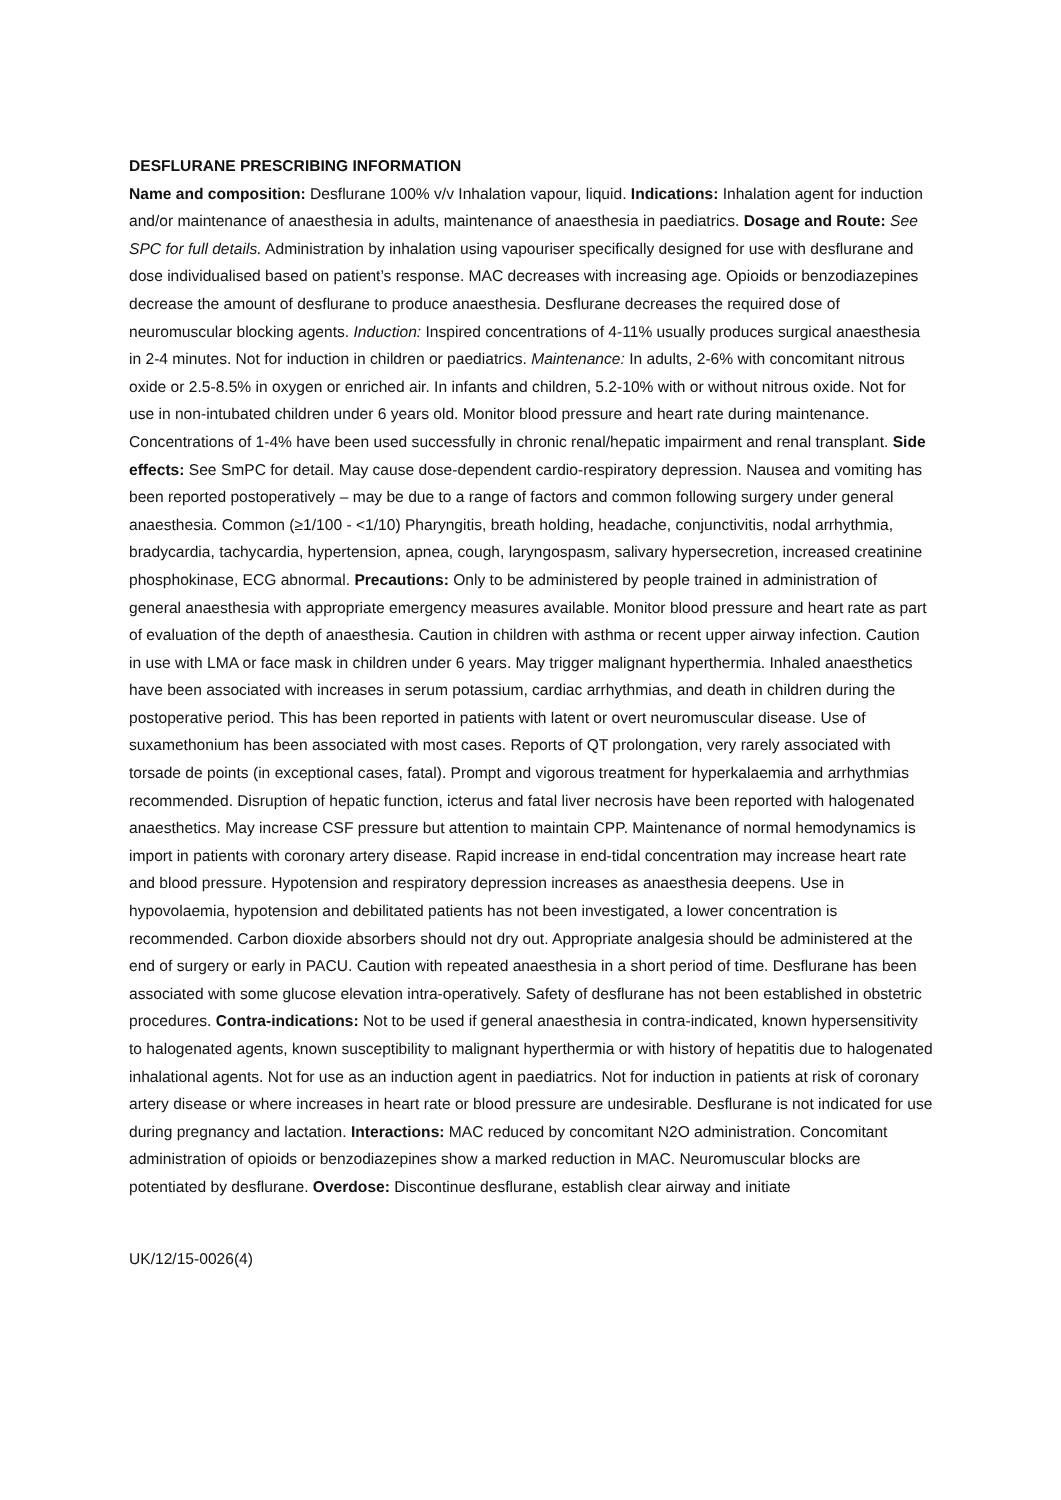DESFLURANE PRESCRIBING INFORMATION
Name and composition: Desflurane 100% v/v Inhalation vapour, liquid. Indications: Inhalation agent for induction and/or maintenance of anaesthesia in adults, maintenance of anaesthesia in paediatrics. Dosage and Route: See SPC for full details. Administration by inhalation using vapouriser specifically designed for use with desflurane and dose individualised based on patient’s response. MAC decreases with increasing age. Opioids or benzodiazepines decrease the amount of desflurane to produce anaesthesia. Desflurane decreases the required dose of neuromuscular blocking agents. Induction: Inspired concentrations of 4-11% usually produces surgical anaesthesia in 2-4 minutes. Not for induction in children or paediatrics. Maintenance: In adults, 2-6% with concomitant nitrous oxide or 2.5-8.5% in oxygen or enriched air. In infants and children, 5.2-10% with or without nitrous oxide. Not for use in non-intubated children under 6 years old. Monitor blood pressure and heart rate during maintenance. Concentrations of 1-4% have been used successfully in chronic renal/hepatic impairment and renal transplant. Side effects: See SmPC for detail. May cause dose-dependent cardio-respiratory depression. Nausea and vomiting has been reported postoperatively – may be due to a range of factors and common following surgery under general anaesthesia. Common (≥1/100 - <1/10) Pharyngitis, breath holding, headache, conjunctivitis, nodal arrhythmia, bradycardia, tachycardia, hypertension, apnea, cough, laryngospasm, salivary hypersecretion, increased creatinine phosphokinase, ECG abnormal. Precautions: Only to be administered by people trained in administration of general anaesthesia with appropriate emergency measures available. Monitor blood pressure and heart rate as part of evaluation of the depth of anaesthesia. Caution in children with asthma or recent upper airway infection. Caution in use with LMA or face mask in children under 6 years. May trigger malignant hyperthermia. Inhaled anaesthetics have been associated with increases in serum potassium, cardiac arrhythmias, and death in children during the postoperative period. This has been reported in patients with latent or overt neuromuscular disease. Use of suxamethonium has been associated with most cases. Reports of QT prolongation, very rarely associated with torsade de points (in exceptional cases, fatal). Prompt and vigorous treatment for hyperkalaemia and arrhythmias recommended. Disruption of hepatic function, icterus and fatal liver necrosis have been reported with halogenated anaesthetics. May increase CSF pressure but attention to maintain CPP. Maintenance of normal hemodynamics is import in patients with coronary artery disease. Rapid increase in end-tidal concentration may increase heart rate and blood pressure. Hypotension and respiratory depression increases as anaesthesia deepens. Use in hypovolaemia, hypotension and debilitated patients has not been investigated, a lower concentration is recommended. Carbon dioxide absorbers should not dry out. Appropriate analgesia should be administered at the end of surgery or early in PACU. Caution with repeated anaesthesia in a short period of time. Desflurane has been associated with some glucose elevation intra-operatively. Safety of desflurane has not been established in obstetric procedures. Contra-indications: Not to be used if general anaesthesia in contra-indicated, known hypersensitivity to halogenated agents, known susceptibility to malignant hyperthermia or with history of hepatitis due to halogenated inhalational agents. Not for use as an induction agent in paediatrics. Not for induction in patients at risk of coronary artery disease or where increases in heart rate or blood pressure are undesirable. Desflurane is not indicated for use during pregnancy and lactation. Interactions: MAC reduced by concomitant N2O administration. Concomitant administration of opioids or benzodiazepines show a marked reduction in MAC. Neuromuscular blocks are potentiated by desflurane. Overdose: Discontinue desflurane, establish clear airway and initiate
UK/12/15-0026(4)